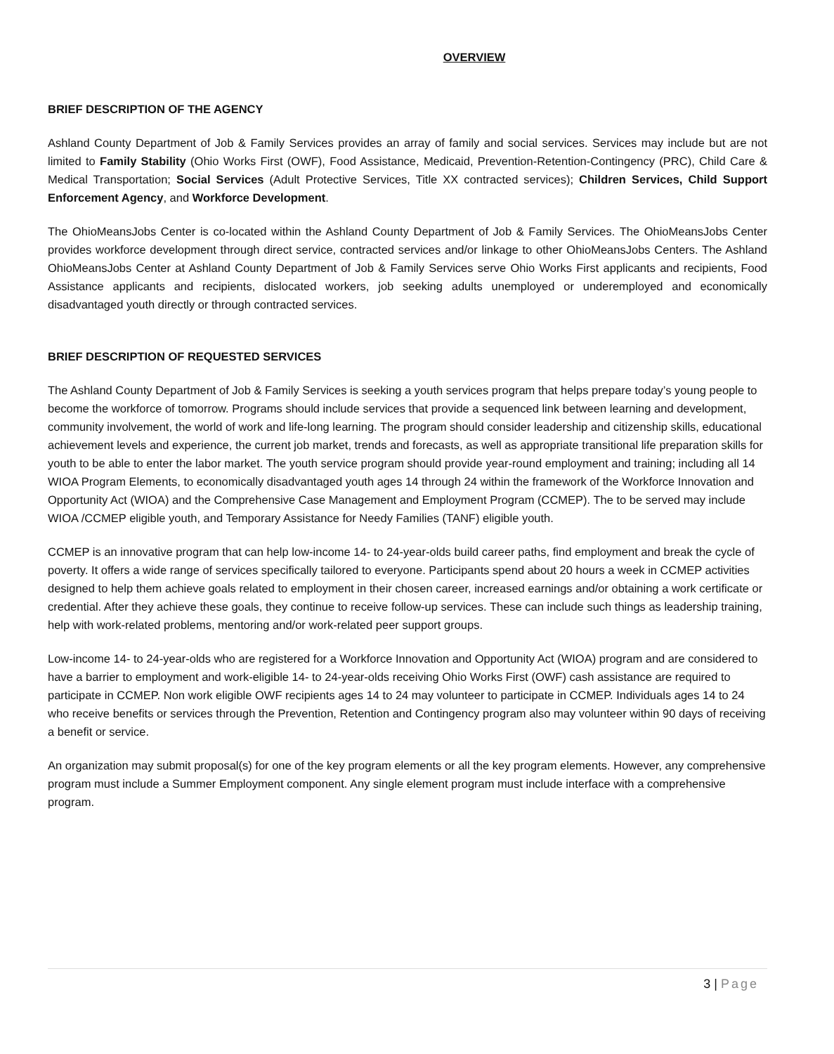OVERVIEW
BRIEF DESCRIPTION OF THE AGENCY
Ashland County Department of Job & Family Services provides an array of family and social services. Services may include but are not limited to Family Stability (Ohio Works First (OWF), Food Assistance, Medicaid, Prevention-Retention-Contingency (PRC), Child Care & Medical Transportation; Social Services (Adult Protective Services, Title XX contracted services); Children Services, Child Support Enforcement Agency, and Workforce Development.
The OhioMeansJobs Center is co-located within the Ashland County Department of Job & Family Services. The OhioMeansJobs Center provides workforce development through direct service, contracted services and/or linkage to other OhioMeansJobs Centers. The Ashland OhioMeansJobs Center at Ashland County Department of Job & Family Services serve Ohio Works First applicants and recipients, Food Assistance applicants and recipients, dislocated workers, job seeking adults unemployed or underemployed and economically disadvantaged youth directly or through contracted services.
BRIEF DESCRIPTION OF REQUESTED SERVICES
The Ashland County Department of Job & Family Services is seeking a youth services program that helps prepare today’s young people to become the workforce of tomorrow. Programs should include services that provide a sequenced link between learning and development, community involvement, the world of work and life-long learning. The program should consider leadership and citizenship skills, educational achievement levels and experience, the current job market, trends and forecasts, as well as appropriate transitional life preparation skills for youth to be able to enter the labor market. The youth service program should provide year-round employment and training; including all 14 WIOA Program Elements, to economically disadvantaged youth ages 14 through 24 within the framework of the Workforce Innovation and Opportunity Act (WIOA) and the Comprehensive Case Management and Employment Program (CCMEP). The to be served may include WIOA /CCMEP eligible youth, and Temporary Assistance for Needy Families (TANF) eligible youth.
CCMEP is an innovative program that can help low-income 14- to 24-year-olds build career paths, find employment and break the cycle of poverty. It offers a wide range of services specifically tailored to everyone. Participants spend about 20 hours a week in CCMEP activities designed to help them achieve goals related to employment in their chosen career, increased earnings and/or obtaining a work certificate or credential. After they achieve these goals, they continue to receive follow-up services. These can include such things as leadership training, help with work-related problems, mentoring and/or work-related peer support groups.
Low-income 14- to 24-year-olds who are registered for a Workforce Innovation and Opportunity Act (WIOA) program and are considered to have a barrier to employment and work-eligible 14- to 24-year-olds receiving Ohio Works First (OWF) cash assistance are required to participate in CCMEP. Non work eligible OWF recipients ages 14 to 24 may volunteer to participate in CCMEP. Individuals ages 14 to 24 who receive benefits or services through the Prevention, Retention and Contingency program also may volunteer within 90 days of receiving a benefit or service.
An organization may submit proposal(s) for one of the key program elements or all the key program elements. However, any comprehensive program must include a Summer Employment component. Any single element program must include interface with a comprehensive program.
3 | Page